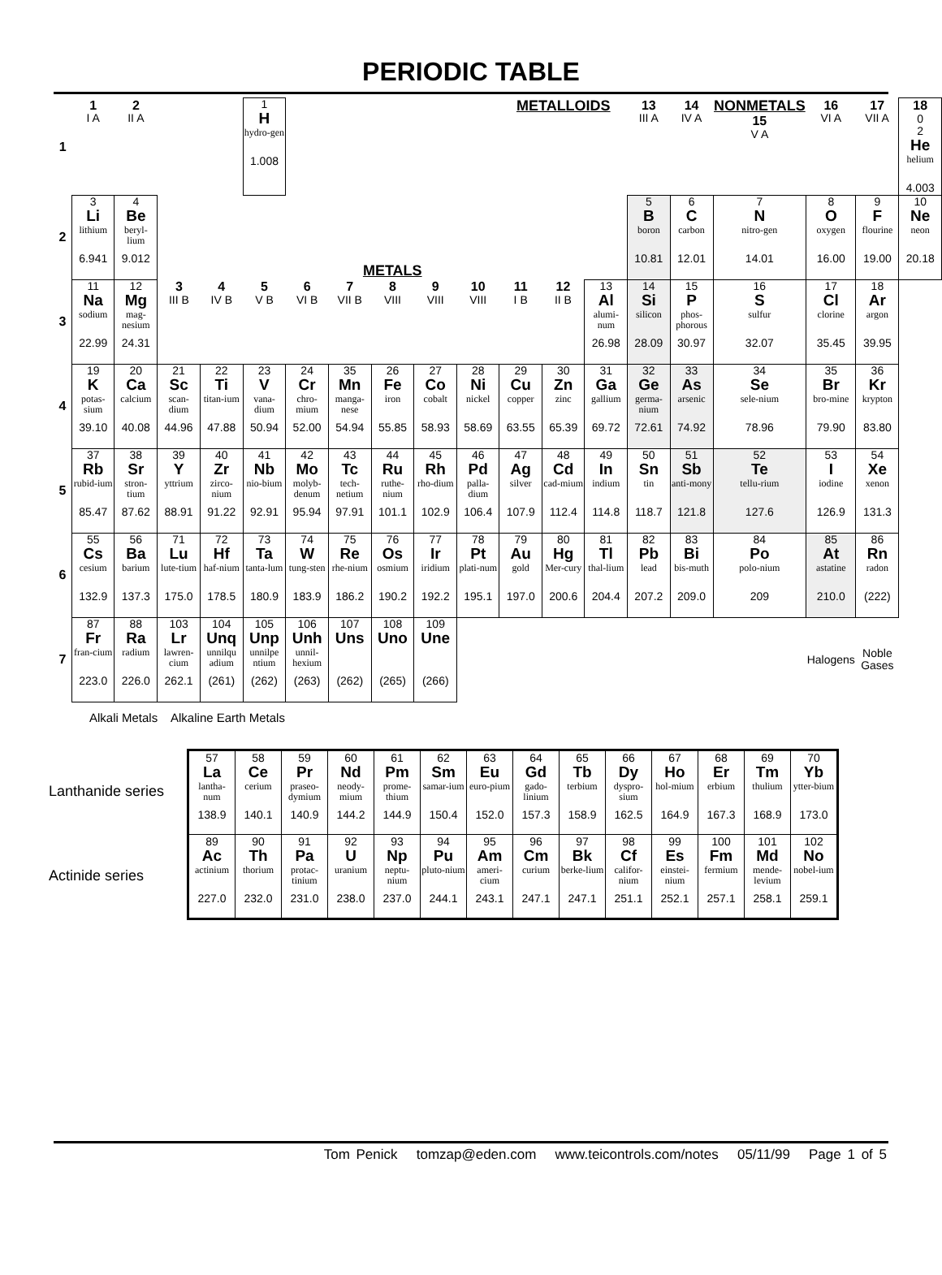PERIODIC TABLE
| 1 | 1 I A | 2 II A | | | 1 H hydro-gen 1.008 | | | | | | METALLOIDS | | | 13 III A | 14 IV A | NONMETALS 15 V A | 16 VI A | 17 VII A | 18 0 2 He helium 4.003 |
| 2 | 3 Li lithium 6.941 | 4 Be beryl-lium 9.012 | METALS | | | | | | | | | | | 5 B boron 10.81 | 6 C carbon 12.01 | 7 N nitro-gen 14.01 | 8 O oxygen 16.00 | 9 F flourine 19.00 | 10 Ne neon 20.18 |
| 3 | 11 Na sodium 22.99 | 12 Mg mag-nesium 24.31 | 3 III B | 4 IV B | 5 V B | 6 VI B | 7 VII B | 8 VIII | 9 VIII | 10 VIII | 11 I B | 12 II B | 13 Al alumi-num 26.98 | 14 Si silicon 28.09 | 15 P phos-phorous 30.97 | 16 S sulfur 32.07 | 17 Cl clorine 35.45 | 18 Ar argon 39.95 | |
| 4 | 19 K potas-sium 39.10 | 20 Ca calcium 40.08 | 21 Sc scan-dium 44.96 | 22 Ti titan-ium 47.88 | 23 V vana-dium 50.94 | 24 Cr chro-mium 52.00 | 35 Mn manga-nese 54.94 | 26 Fe iron 55.85 | 27 Co cobalt 58.93 | 28 Ni nickel 58.69 | 29 Cu copper 63.55 | 30 Zn zinc 65.39 | 31 Ga gallium 69.72 | 32 Ge germa-nium 72.61 | 33 As arsenic 74.92 | 34 Se sele-nium 78.96 | 35 Br bro-mine 79.90 | 36 Kr krypton 83.80 | |
| 5 | 37 Rb rubid-ium 85.47 | 38 Sr stron-tium 87.62 | 39 Y yttrium 88.91 | 40 Zr zirco-nium 91.22 | 41 Nb nio-bium 92.91 | 42 Mo molyb-denum 95.94 | 43 Tc tech-netium 97.91 | 44 Ru ruthe-nium 101.1 | 45 Rh rho-dium 102.9 | 46 Pd palla-dium 106.4 | 47 Ag silver 107.9 | 48 Cd cad-mium 112.4 | 49 In indium 114.8 | 50 Sn tin 118.7 | 51 Sb anti-mony 121.8 | 52 Te tellu-rium 127.6 | 53 I iodine 126.9 | 54 Xe xenon 131.3 | |
| 6 | 55 Cs cesium 132.9 | 56 Ba barium 137.3 | 71 Lu lute-tium 175.0 | 72 Hf haf-nium 178.5 | 73 Ta tanta-lum 180.9 | 74 W tung-sten 183.9 | 75 Re rhe-nium 186.2 | 76 Os osmium 190.2 | 77 Ir iridium 192.2 | 78 Pt plati-num 195.1 | 79 Au gold 197.0 | 80 Hg Mer-cury 200.6 | 81 Tl thal-lium 204.4 | 82 Pb lead 207.2 | 83 Bi bis-muth 209.0 | 84 Po polo-nium 209 | 85 At astatine 210.0 | 86 Rn radon (222) | |
| 7 | 87 Fr fran-cium 223.0 | 88 Ra radium 226.0 | 103 Lr lawren-cium 262.1 | 104 Unq unnilqu adium (261) | 105 Unp unnilpe ntium (262) | 106 Unh unnil-hexium (263) | 107 Uns (262) | 108 Uno (265) | 109 Une (266) | | | | | | | | Halogens | Noble Gases | |
Alkali Metals Alkaline Earth Metals
Lanthanide series
Actinide series
| 57 La lantha-num 138.9 | 58 Ce cerium 140.1 | 59 Pr praseo-dymium 140.9 | 60 Nd neody-mium 144.2 | 61 Pm prome-thium 144.9 | 62 Sm samar-ium 150.4 | 63 Eu euro-pium 152.0 | 64 Gd gado-linium 157.3 | 65 Tb terbium 158.9 | 66 Dy dyspro-sium 162.5 | 67 Ho hol-mium 164.9 | 68 Er erbium 167.3 | 69 Tm thulium 168.9 | 70 Yb ytter-bium 173.0 |
| 89 Ac actinium 227.0 | 90 Th thorium 232.0 | 91 Pa protac-tinium 231.0 | 92 U uranium 238.0 | 93 Np neptu-nium 237.0 | 94 Pu pluto-nium 244.1 | 95 Am ameri-cium 243.1 | 96 Cm curium 247.1 | 97 Bk berke-lium 247.1 | 98 Cf califor-nium 251.1 | 99 Es einstei-nium 252.1 | 100 Fm fermium 257.1 | 101 Md mende-levium 258.1 | 102 No nobel-ium 259.1 |
Tom Penick tomzap@eden.com www.teicontrols.com/notes 05/11/99 Page 1 of 5